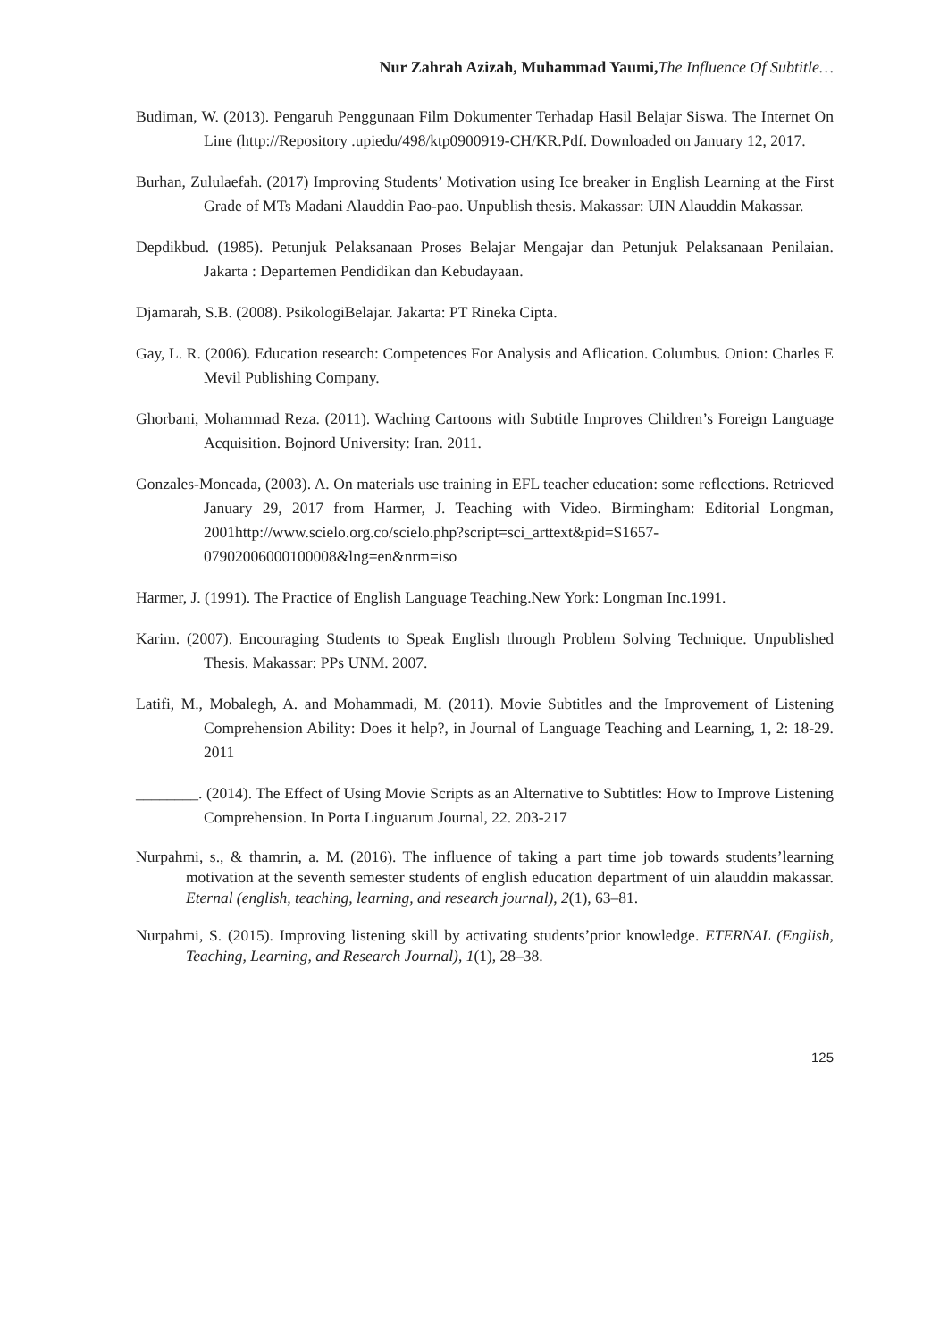Nur Zahrah Azizah, Muhammad Yaumi, The Influence Of Subtitle…
Budiman, W. (2013). Pengaruh Penggunaan Film Dokumenter Terhadap Hasil Belajar Siswa. The Internet On Line (http://Repository .upiedu/498/ktp0900919-CH/KR.Pdf. Downloaded on January 12, 2017.
Burhan, Zululaefah. (2017) Improving Students’ Motivation using Ice breaker in English Learning at the First Grade of MTs Madani Alauddin Pao-pao. Unpublish thesis. Makassar: UIN Alauddin Makassar.
Depdikbud. (1985). Petunjuk Pelaksanaan Proses Belajar Mengajar dan Petunjuk Pelaksanaan Penilaian. Jakarta : Departemen Pendidikan dan Kebudayaan.
Djamarah, S.B. (2008). PsikologiBelajar. Jakarta: PT Rineka Cipta.
Gay, L. R. (2006). Education research: Competences For Analysis and Aflication. Columbus. Onion: Charles E Mevil Publishing Company.
Ghorbani, Mohammad Reza. (2011). Waching Cartoons with Subtitle Improves Children’s Foreign Language Acquisition. Bojnord University: Iran. 2011.
Gonzales-Moncada, (2003). A. On materials use training in EFL teacher education: some reflections. Retrieved January 29, 2017 from Harmer, J. Teaching with Video. Birmingham: Editorial Longman, 2001http://www.scielo.org.co/scielo.php?script=sci_arttext&pid=S1657-07902006000100008&lng=en&nrm=iso
Harmer, J. (1991). The Practice of English Language Teaching.New York: Longman Inc.1991.
Karim. (2007). Encouraging Students to Speak English through Problem Solving Technique. Unpublished Thesis. Makassar: PPs UNM. 2007.
Latifi, M., Mobalegh, A. and Mohammadi, M. (2011). Movie Subtitles and the Improvement of Listening Comprehension Ability: Does it help?, in Journal of Language Teaching and Learning, 1, 2: 18-29. 2011
________. (2014). The Effect of Using Movie Scripts as an Alternative to Subtitles: How to Improve Listening Comprehension. In Porta Linguarum Journal, 22. 203-217
Nurpahmi, s., & thamrin, a. M. (2016). The influence of taking a part time job towards students’learning motivation at the seventh semester students of english education department of uin alauddin makassar. Eternal (english, teaching, learning, and research journal), 2(1), 63–81.
Nurpahmi, S. (2015). Improving listening skill by activating students’prior knowledge. ETERNAL (English, Teaching, Learning, and Research Journal), 1(1), 28–38.
125